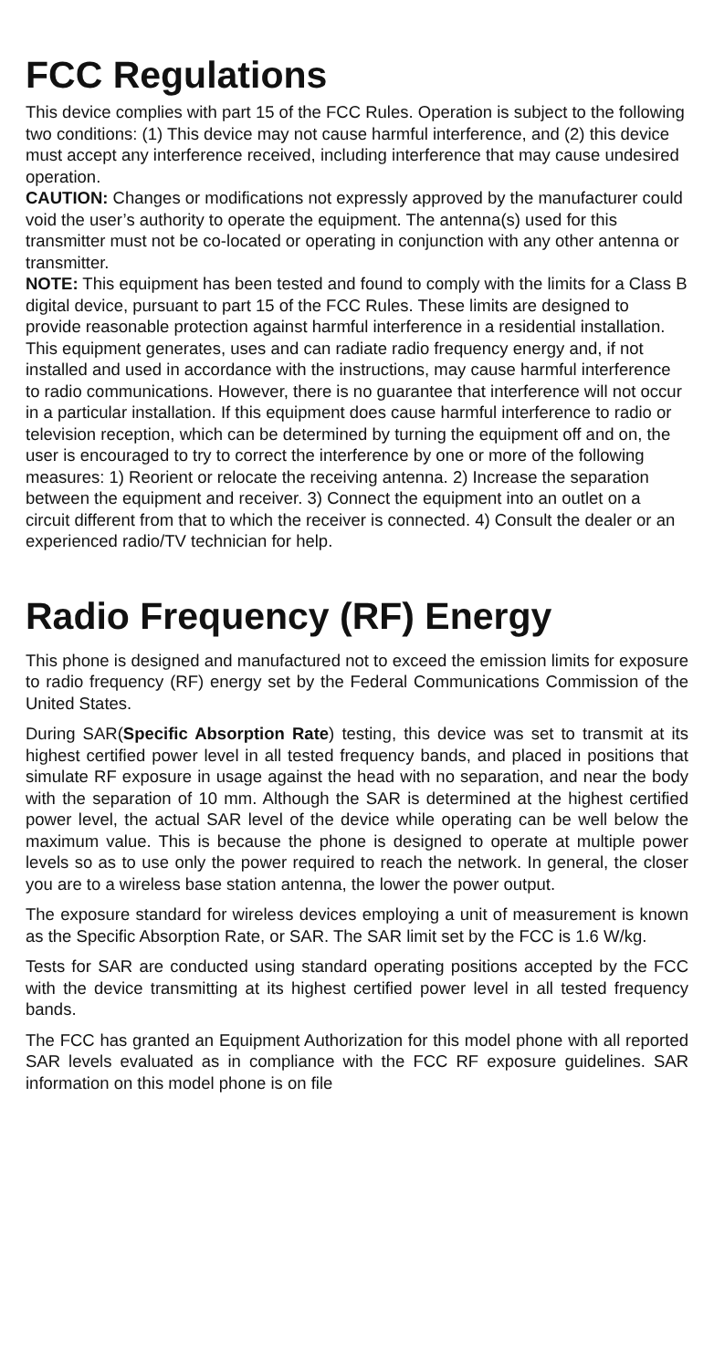FCC Regulations
This device complies with part 15 of the FCC Rules. Operation is subject to the following two conditions: (1) This device may not cause harmful interference, and (2) this device must accept any interference received, including interference that may cause undesired operation.
CAUTION: Changes or modifications not expressly approved by the manufacturer could void the user’s authority to operate the equipment. The antenna(s) used for this transmitter must not be co-located or operating in conjunction with any other antenna or transmitter.
NOTE: This equipment has been tested and found to comply with the limits for a Class B digital device, pursuant to part 15 of the FCC Rules. These limits are designed to provide reasonable protection against harmful interference in a residential installation. This equipment generates, uses and can radiate radio frequency energy and, if not installed and used in accordance with the instructions, may cause harmful interference to radio communications. However, there is no guarantee that interference will not occur in a particular installation. If this equipment does cause harmful interference to radio or television reception, which can be determined by turning the equipment off and on, the user is encouraged to try to correct the interference by one or more of the following measures: 1) Reorient or relocate the receiving antenna. 2) Increase the separation between the equipment and receiver. 3) Connect the equipment into an outlet on a circuit different from that to which the receiver is connected. 4) Consult the dealer or an experienced radio/TV technician for help.
Radio Frequency (RF) Energy
This phone is designed and manufactured not to exceed the emission limits for exposure to radio frequency (RF) energy set by the Federal Communications Commission of the United States.
During SAR(Specific Absorption Rate) testing, this device was set to transmit at its highest certified power level in all tested frequency bands, and placed in positions that simulate RF exposure in usage against the head with no separation, and near the body with the separation of 10 mm. Although the SAR is determined at the highest certified power level, the actual SAR level of the device while operating can be well below the maximum value. This is because the phone is designed to operate at multiple power levels so as to use only the power required to reach the network. In general, the closer you are to a wireless base station antenna, the lower the power output.
The exposure standard for wireless devices employing a unit of measurement is known as the Specific Absorption Rate, or SAR. The SAR limit set by the FCC is 1.6 W/kg.
Tests for SAR are conducted using standard operating positions accepted by the FCC with the device transmitting at its highest certified power level in all tested frequency bands.
The FCC has granted an Equipment Authorization for this model phone with all reported SAR levels evaluated as in compliance with the FCC RF exposure guidelines. SAR information on this model phone is on file